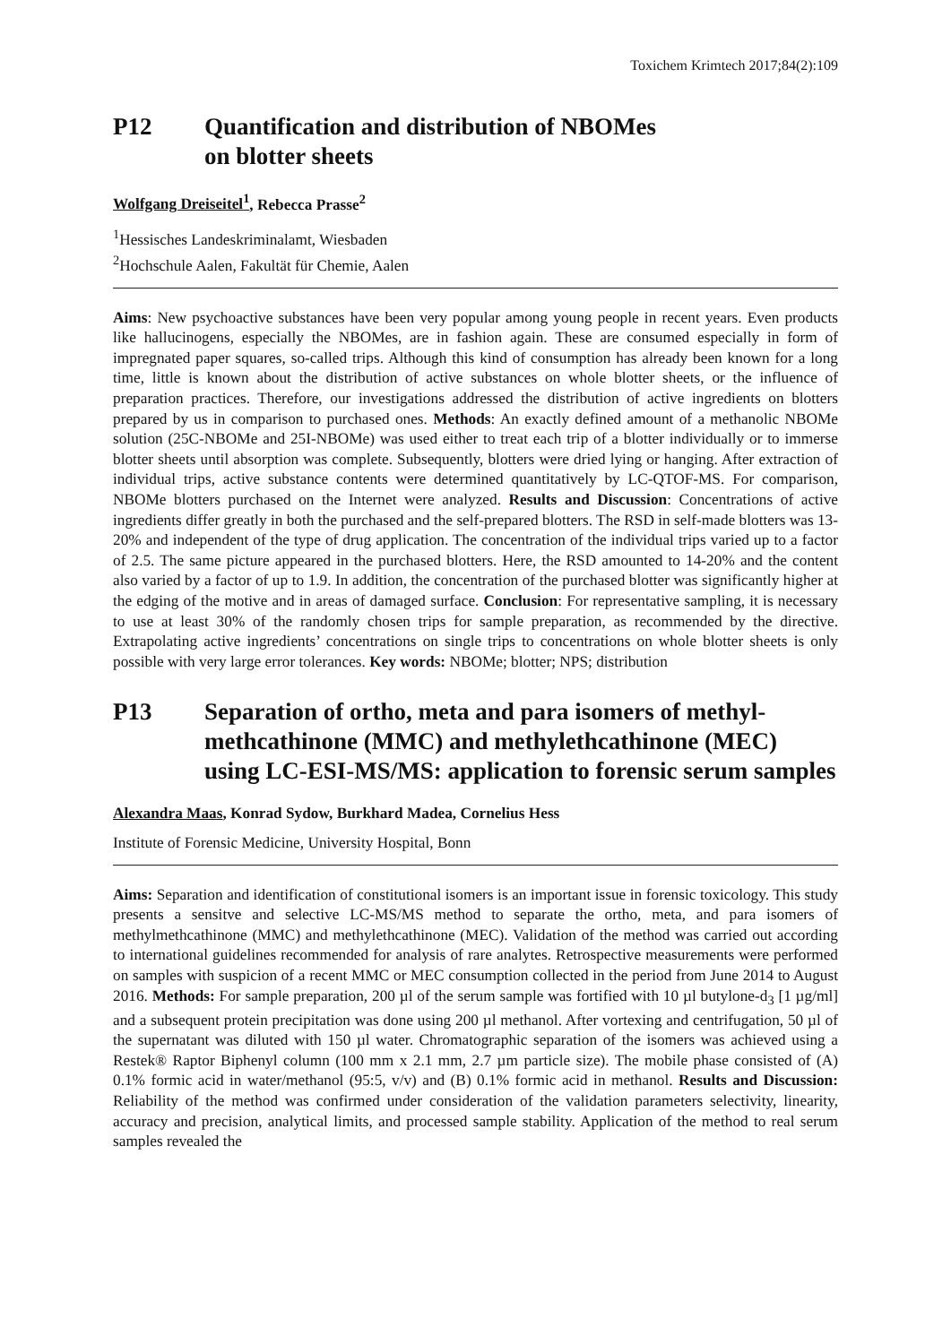Toxichem Krimtech 2017;84(2):109
P12 Quantification and distribution of NBOMes
on blotter sheets
Wolfgang Dreiseitel<sup>1</sup>, Rebecca Prasse<sup>2</sup>
<sup>1</sup> Hessisches Landeskriminalamt, Wiesbaden
<sup>2</sup> Hochschule Aalen, Fakultät für Chemie, Aalen
Aims: New psychoactive substances have been very popular among young people in recent years. Even products like hallucinogens, especially the NBOMes, are in fashion again. These are consumed especially in form of impregnated paper squares, so-called trips. Although this kind of consumption has already been known for a long time, little is known about the distribution of active substances on whole blotter sheets, or the influence of preparation practices. Therefore, our investigations addressed the distribution of active ingredients on blotters prepared by us in comparison to purchased ones. Methods: An exactly defined amount of a methanolic NBOMe solution (25C-NBOMe and 25I-NBOMe) was used either to treat each trip of a blotter individually or to immerse blotter sheets until absorption was complete. Subsequently, blotters were dried lying or hanging. After extraction of individual trips, active substance contents were determined quantitatively by LC-QTOF-MS. For comparison, NBOMe blotters purchased on the Internet were analyzed. Results and Discussion: Concentrations of active ingredients differ greatly in both the purchased and the self-prepared blotters. The RSD in self-made blotters was 13-20% and independent of the type of drug application. The concentration of the individual trips varied up to a factor of 2.5. The same picture appeared in the purchased blotters. Here, the RSD amounted to 14-20% and the content also varied by a factor of up to 1.9. In addition, the concentration of the purchased blotter was significantly higher at the edging of the motive and in areas of damaged surface. Conclusion: For representative sampling, it is necessary to use at least 30% of the randomly chosen trips for sample preparation, as recommended by the directive. Extrapolating active ingredients’ concentrations on single trips to concentrations on whole blotter sheets is only possible with very large error tolerances. Key words: NBOMe; blotter; NPS; distribution
P13 Separation of ortho, meta and para isomers of methyl-methcathinone (MMC) and methylethcathinone (MEC) using LC-ESI-MS/MS: application to forensic serum samples
Alexandra Maas, Konrad Sydow, Burkhard Madea, Cornelius Hess
Institute of Forensic Medicine, University Hospital, Bonn
Aims: Separation and identification of constitutional isomers is an important issue in forensic toxicology. This study presents a sensitve and selective LC-MS/MS method to separate the ortho, meta, and para isomers of methylmethcathinone (MMC) and methylethcathinone (MEC). Validation of the method was carried out according to international guidelines recommended for analysis of rare analytes. Retrospective measurements were performed on samples with suspicion of a recent MMC or MEC consumption collected in the period from June 2014 to August 2016. Methods: For sample preparation, 200 µl of the serum sample was fortified with 10 µl butylone-d<sub>3</sub> [1 µg/ml] and a subsequent protein precipitation was done using 200 µl methanol. After vortexing and centrifugation, 50 µl of the supernatant was diluted with 150 µl water. Chromatographic separation of the isomers was achieved using a Restek® Raptor Biphenyl column (100 mm x 2.1 mm, 2.7 µm particle size). The mobile phase consisted of (A) 0.1% formic acid in water/methanol (95:5, v/v) and (B) 0.1% formic acid in methanol. Results and Discussion: Reliability of the method was confirmed under consideration of the validation parameters selectivity, linearity, accuracy and precision, analytical limits, and processed sample stability. Application of the method to real serum samples revealed the